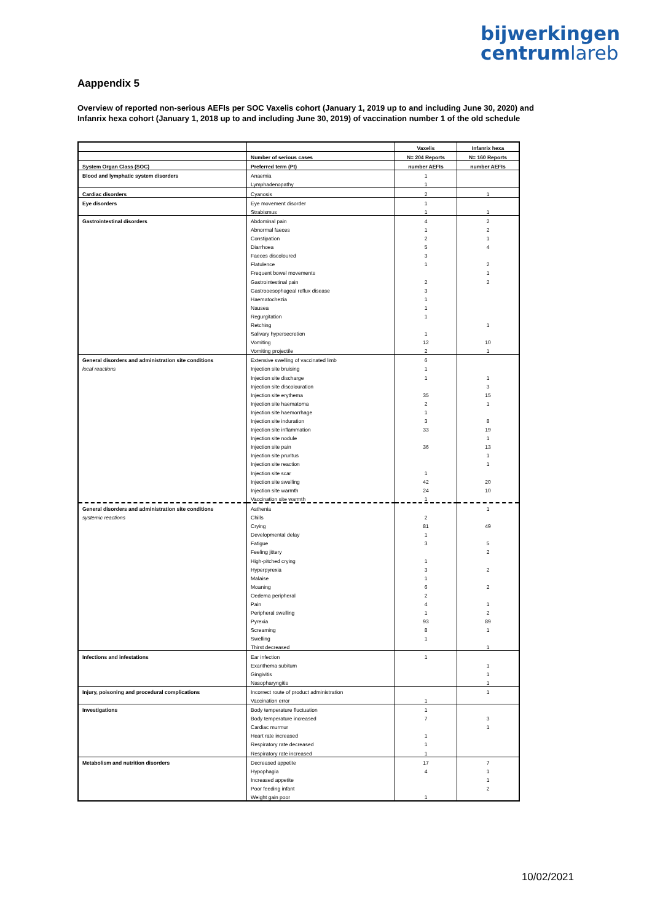bijwerkingen
centrumlareb
Aappendix 5
Overview of reported non-serious AEFIs per SOC Vaxelis cohort (January 1, 2019 up to and including June 30, 2020) and Infanrix hexa cohort (January 1, 2018 up to and including June 30, 2019) of vaccination number 1 of the old schedule
| | | Vaxelis | Infanrix hexa |
| --- | --- | --- | --- |
| | Number of serious cases | N= 204 Reports | N= 160 Reports |
| System Organ Class (SOC) | Preferred term (Pt) | number AEFIs | number AEFIs |
| Blood and lymphatic system disorders | Anaemia | 1 | |
| | Lymphadenopathy | 1 | |
| Cardiac disorders | Cyanosis | 2 | 1 |
| Eye disorders | Eye movement disorder | 1 | |
| | Strabismus | 1 | 1 |
| Gastrointestinal disorders | Abdominal pain | 4 | 2 |
| | Abnormal faeces | 1 | 2 |
| | Constipation | 2 | 1 |
| | Diarrhoea | 5 | 4 |
| | Faeces discoloured | 3 | |
| | Flatulence | 1 | 2 |
| | Frequent bowel movements | | 1 |
| | Gastrointestinal pain | 2 | 2 |
| | Gastrooesophageal reflux disease | 3 | |
| | Haematochezia | 1 | |
| | Nausea | 1 | |
| | Regurgitation | 1 | |
| | Retching | | 1 |
| | Salivary hypersecretion | 1 | |
| | Vomiting | 12 | 10 |
| | Vomiting projectile | 2 | 1 |
| General disorders and administration site conditions | Extensive swelling of vaccinated limb | 6 | |
| local reactions | Injection site bruising | 1 | |
| | Injection site discharge | 1 | 1 |
| | Injection site discolouration | | 3 |
| | Injection site erythema | 35 | 15 |
| | Injection site haematoma | 2 | 1 |
| | Injection site haemorrhage | 1 | |
| | Injection site induration | 3 | 8 |
| | Injection site inflammation | 33 | 19 |
| | Injection site nodule | | 1 |
| | Injection site pain | 36 | 13 |
| | Injection site pruritus | | 1 |
| | Injection site reaction | | 1 |
| | Injection site scar | 1 | |
| | Injection site swelling | 42 | 20 |
| | Injection site warmth | 24 | 10 |
| | Vaccination site warmth | 1 | |
| General disorders and administration site conditions | Asthenia | | 1 |
| systemic reactions | Chills | 2 | |
| | Crying | 81 | 49 |
| | Developmental delay | 1 | |
| | Fatigue | 3 | 5 |
| | Feeling jittery | | 2 |
| | High-pitched crying | 1 | |
| | Hyperpyrexia | 3 | 2 |
| | Malaise | 1 | |
| | Moaning | 6 | 2 |
| | Oedema peripheral | 2 | |
| | Pain | 4 | 1 |
| | Peripheral swelling | 1 | 2 |
| | Pyrexia | 93 | 89 |
| | Screaming | 8 | 1 |
| | Swelling | 1 | |
| | Thirst decreased | | 1 |
| Infections and infestations | Ear infection | 1 | |
| | Exanthema subitum | | 1 |
| | Gingivitis | | 1 |
| | Nasopharyngitis | | 1 |
| Injury, poisoning and procedural complications | Incorrect route of product administration | | 1 |
| | Vaccination error | 1 | |
| Investigations | Body temperature fluctuation | 1 | |
| | Body temperature increased | 7 | 3 |
| | Cardiac murmur | | 1 |
| | Heart rate increased | 1 | |
| | Respiratory rate decreased | 1 | |
| | Respiratory rate increased | 1 | |
| Metabolism and nutrition disorders | Decreased appetite | 17 | 7 |
| | Hypophagia | 4 | 1 |
| | Increased appetite | | 1 |
| | Poor feeding infant | | 2 |
| | Weight gain poor | 1 | |
10/02/2021